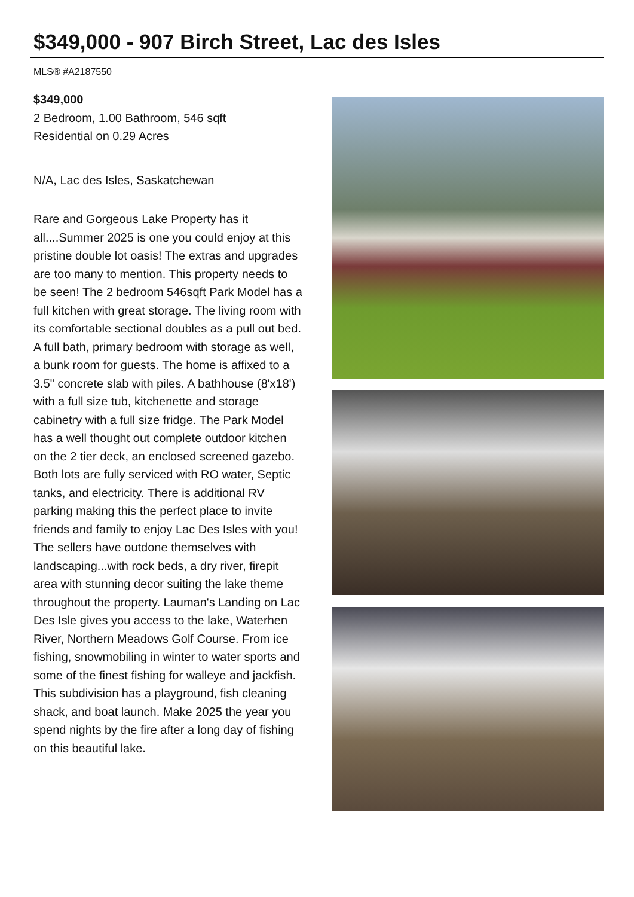$349,000 - 907 Birch Street, Lac des Isles
MLS® #A2187550
$349,000
2 Bedroom, 1.00 Bathroom, 546 sqft
Residential on 0.29 Acres
N/A, Lac des Isles, Saskatchewan
Rare and Gorgeous Lake Property has it all....Summer 2025 is one you could enjoy at this pristine double lot oasis! The extras and upgrades are too many to mention. This property needs to be seen! The 2 bedroom 546sqft Park Model has a full kitchen with great storage. The living room with its comfortable sectional doubles as a pull out bed. A full bath, primary bedroom with storage as well, a bunk room for guests. The home is affixed to a 3.5" concrete slab with piles. A bathhouse (8'x18') with a full size tub, kitchenette and storage cabinetry with a full size fridge. The Park Model has a well thought out complete outdoor kitchen on the 2 tier deck, an enclosed screened gazebo. Both lots are fully serviced with RO water, Septic tanks, and electricity. There is additional RV parking making this the perfect place to invite friends and family to enjoy Lac Des Isles with you! The sellers have outdone themselves with landscaping...with rock beds, a dry river, firepit area with stunning decor suiting the lake theme throughout the property. Lauman's Landing on Lac Des Isle gives you access to the lake, Waterhen River, Northern Meadows Golf Course. From ice fishing, snowmobiling in winter to water sports and some of the finest fishing for walleye and jackfish. This subdivision has a playground, fish cleaning shack, and boat launch. Make 2025 the year you spend nights by the fire after a long day of fishing on this beautiful lake.